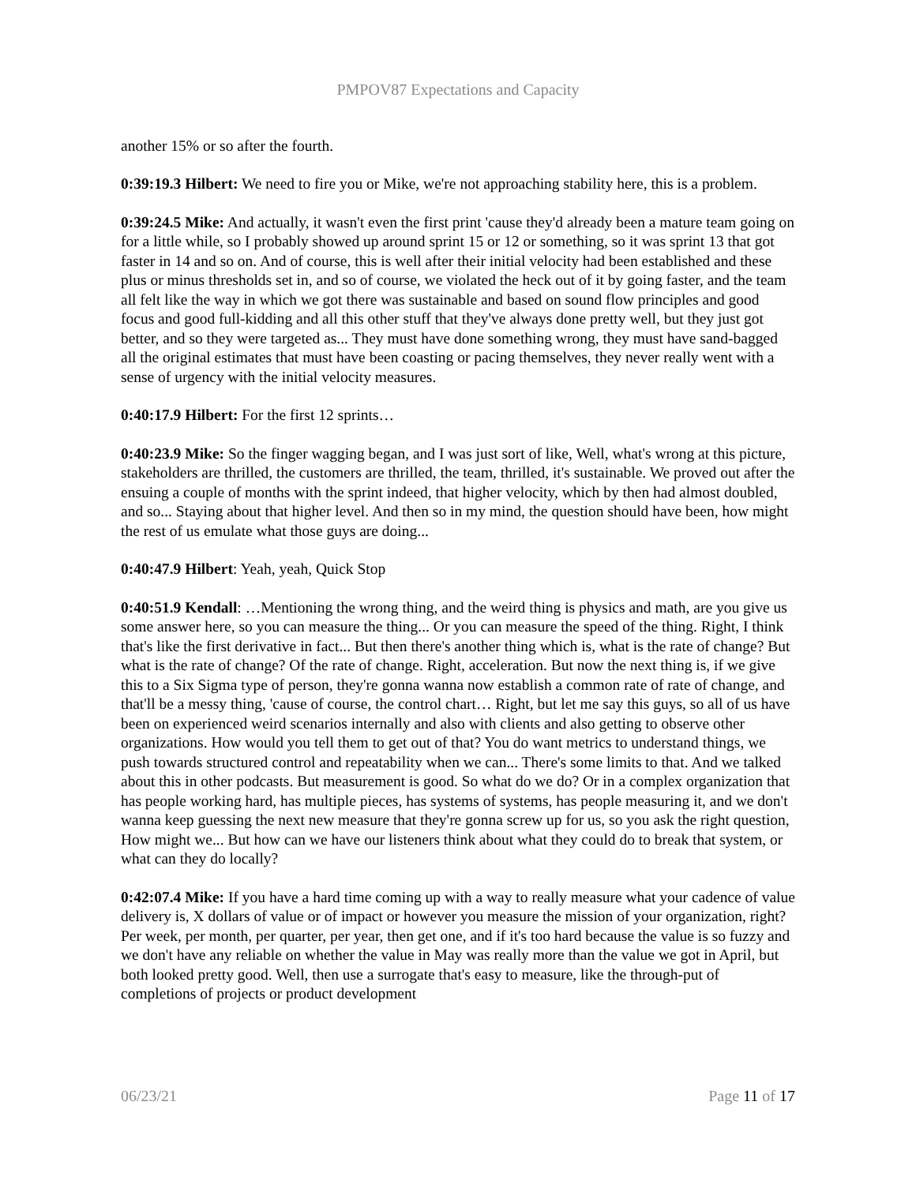PMPOV87 Expectations and Capacity
another 15% or so after the fourth.
0:39:19.3 Hilbert: We need to fire you or Mike, we're not approaching stability here, this is a problem.
0:39:24.5 Mike: And actually, it wasn't even the first print 'cause they'd already been a mature team going on for a little while, so I probably showed up around sprint 15 or 12 or something, so it was sprint 13 that got faster in 14 and so on. And of course, this is well after their initial velocity had been established and these plus or minus thresholds set in, and so of course, we violated the heck out of it by going faster, and the team all felt like the way in which we got there was sustainable and based on sound flow principles and good focus and good full-kidding and all this other stuff that they've always done pretty well, but they just got better, and so they were targeted as... They must have done something wrong, they must have sand-bagged all the original estimates that must have been coasting or pacing themselves, they never really went with a sense of urgency with the initial velocity measures.
0:40:17.9 Hilbert: For the first 12 sprints…
0:40:23.9 Mike: So the finger wagging began, and I was just sort of like, Well, what's wrong at this picture, stakeholders are thrilled, the customers are thrilled, the team, thrilled, it's sustainable. We proved out after the ensuing a couple of months with the sprint indeed, that higher velocity, which by then had almost doubled, and so... Staying about that higher level. And then so in my mind, the question should have been, how might the rest of us emulate what those guys are doing...
0:40:47.9 Hilbert: Yeah, yeah, Quick Stop
0:40:51.9 Kendall: …Mentioning the wrong thing, and the weird thing is physics and math, are you give us some answer here, so you can measure the thing... Or you can measure the speed of the thing. Right, I think that's like the first derivative in fact... But then there's another thing which is, what is the rate of change? But what is the rate of change? Of the rate of change. Right, acceleration. But now the next thing is, if we give this to a Six Sigma type of person, they're gonna wanna now establish a common rate of rate of change, and that'll be a messy thing, 'cause of course, the control chart… Right, but let me say this guys, so all of us have been on experienced weird scenarios internally and also with clients and also getting to observe other organizations. How would you tell them to get out of that? You do want metrics to understand things, we push towards structured control and repeatability when we can... There's some limits to that. And we talked about this in other podcasts. But measurement is good. So what do we do? Or in a complex organization that has people working hard, has multiple pieces, has systems of systems, has people measuring it, and we don't wanna keep guessing the next new measure that they're gonna screw up for us, so you ask the right question, How might we... But how can we have our listeners think about what they could do to break that system, or what can they do locally?
0:42:07.4 Mike: If you have a hard time coming up with a way to really measure what your cadence of value delivery is, X dollars of value or of impact or however you measure the mission of your organization, right? Per week, per month, per quarter, per year, then get one, and if it's too hard because the value is so fuzzy and we don't have any reliable on whether the value in May was really more than the value we got in April, but both looked pretty good. Well, then use a surrogate that's easy to measure, like the through-put of completions of projects or product development
06/23/21 Page 11 of 17